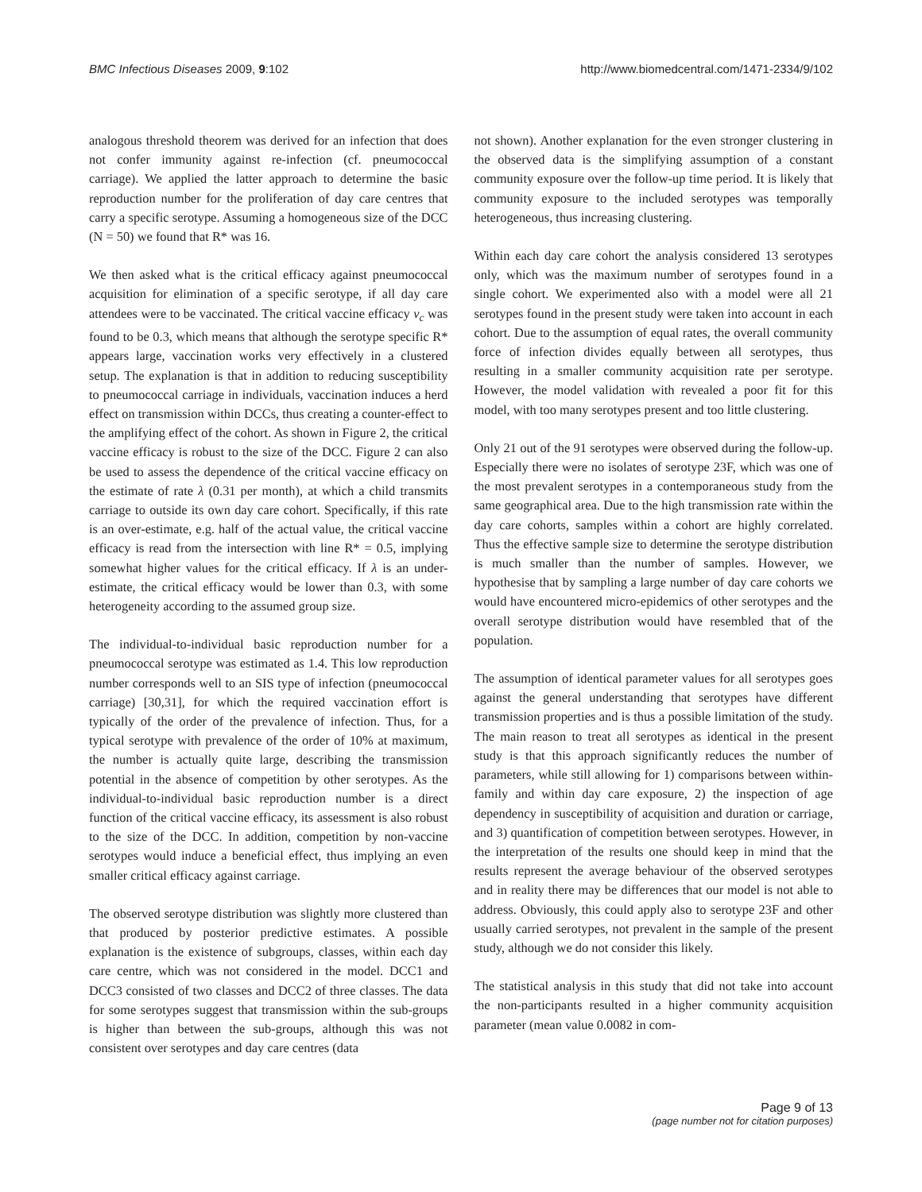BMC Infectious Diseases 2009, 9:102 http://www.biomedcentral.com/1471-2334/9/102
analogous threshold theorem was derived for an infection that does not confer immunity against re-infection (cf. pneumococcal carriage). We applied the latter approach to determine the basic reproduction number for the proliferation of day care centres that carry a specific serotype. Assuming a homogeneous size of the DCC (N = 50) we found that R* was 16.
We then asked what is the critical efficacy against pneumococcal acquisition for elimination of a specific serotype, if all day care attendees were to be vaccinated. The critical vaccine efficacy v<sub>c</sub> was found to be 0.3, which means that although the serotype specific R* appears large, vaccination works very effectively in a clustered setup. The explanation is that in addition to reducing susceptibility to pneumococcal carriage in individuals, vaccination induces a herd effect on transmission within DCCs, thus creating a counter-effect to the amplifying effect of the cohort. As shown in Figure 2, the critical vaccine efficacy is robust to the size of the DCC. Figure 2 can also be used to assess the dependence of the critical vaccine efficacy on the estimate of rate λ (0.31 per month), at which a child transmits carriage to outside its own day care cohort. Specifically, if this rate is an over-estimate, e.g. half of the actual value, the critical vaccine efficacy is read from the intersection with line R* = 0.5, implying somewhat higher values for the critical efficacy. If λ is an under-estimate, the critical efficacy would be lower than 0.3, with some heterogeneity according to the assumed group size.
The individual-to-individual basic reproduction number for a pneumococcal serotype was estimated as 1.4. This low reproduction number corresponds well to an SIS type of infection (pneumococcal carriage) [30,31], for which the required vaccination effort is typically of the order of the prevalence of infection. Thus, for a typical serotype with prevalence of the order of 10% at maximum, the number is actually quite large, describing the transmission potential in the absence of competition by other serotypes. As the individual-to-individual basic reproduction number is a direct function of the critical vaccine efficacy, its assessment is also robust to the size of the DCC. In addition, competition by non-vaccine serotypes would induce a beneficial effect, thus implying an even smaller critical efficacy against carriage.
The observed serotype distribution was slightly more clustered than that produced by posterior predictive estimates. A possible explanation is the existence of subgroups, classes, within each day care centre, which was not considered in the model. DCC1 and DCC3 consisted of two classes and DCC2 of three classes. The data for some serotypes suggest that transmission within the sub-groups is higher than between the sub-groups, although this was not consistent over serotypes and day care centres (data
not shown). Another explanation for the even stronger clustering in the observed data is the simplifying assumption of a constant community exposure over the follow-up time period. It is likely that community exposure to the included serotypes was temporally heterogeneous, thus increasing clustering.
Within each day care cohort the analysis considered 13 serotypes only, which was the maximum number of serotypes found in a single cohort. We experimented also with a model were all 21 serotypes found in the present study were taken into account in each cohort. Due to the assumption of equal rates, the overall community force of infection divides equally between all serotypes, thus resulting in a smaller community acquisition rate per serotype. However, the model validation with revealed a poor fit for this model, with too many serotypes present and too little clustering.
Only 21 out of the 91 serotypes were observed during the follow-up. Especially there were no isolates of serotype 23F, which was one of the most prevalent serotypes in a contemporaneous study from the same geographical area. Due to the high transmission rate within the day care cohorts, samples within a cohort are highly correlated. Thus the effective sample size to determine the serotype distribution is much smaller than the number of samples. However, we hypothesise that by sampling a large number of day care cohorts we would have encountered micro-epidemics of other serotypes and the overall serotype distribution would have resembled that of the population.
The assumption of identical parameter values for all serotypes goes against the general understanding that serotypes have different transmission properties and is thus a possible limitation of the study. The main reason to treat all serotypes as identical in the present study is that this approach significantly reduces the number of parameters, while still allowing for 1) comparisons between within-family and within day care exposure, 2) the inspection of age dependency in susceptibility of acquisition and duration or carriage, and 3) quantification of competition between serotypes. However, in the interpretation of the results one should keep in mind that the results represent the average behaviour of the observed serotypes and in reality there may be differences that our model is not able to address. Obviously, this could apply also to serotype 23F and other usually carried serotypes, not prevalent in the sample of the present study, although we do not consider this likely.
The statistical analysis in this study that did not take into account the non-participants resulted in a higher community acquisition parameter (mean value 0.0082 in com-
Page 9 of 13
(page number not for citation purposes)